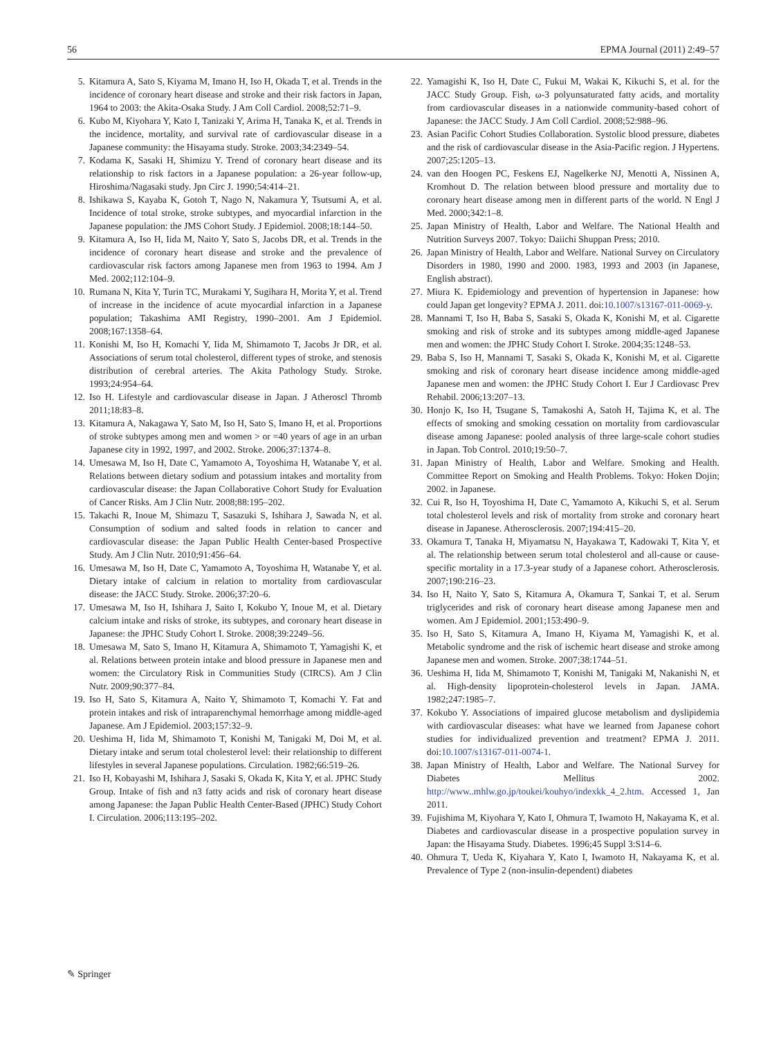56 EPMA Journal (2011) 2:49–57
5. Kitamura A, Sato S, Kiyama M, Imano H, Iso H, Okada T, et al. Trends in the incidence of coronary heart disease and stroke and their risk factors in Japan, 1964 to 2003: the Akita-Osaka Study. J Am Coll Cardiol. 2008;52:71–9.
6. Kubo M, Kiyohara Y, Kato I, Tanizaki Y, Arima H, Tanaka K, et al. Trends in the incidence, mortality, and survival rate of cardiovascular disease in a Japanese community: the Hisayama study. Stroke. 2003;34:2349–54.
7. Kodama K, Sasaki H, Shimizu Y. Trend of coronary heart disease and its relationship to risk factors in a Japanese population: a 26-year follow-up, Hiroshima/Nagasaki study. Jpn Circ J. 1990;54:414–21.
8. Ishikawa S, Kayaba K, Gotoh T, Nago N, Nakamura Y, Tsutsumi A, et al. Incidence of total stroke, stroke subtypes, and myocardial infarction in the Japanese population: the JMS Cohort Study. J Epidemiol. 2008;18:144–50.
9. Kitamura A, Iso H, Iida M, Naito Y, Sato S, Jacobs DR, et al. Trends in the incidence of coronary heart disease and stroke and the prevalence of cardiovascular risk factors among Japanese men from 1963 to 1994. Am J Med. 2002;112:104–9.
10. Rumana N, Kita Y, Turin TC, Murakami Y, Sugihara H, Morita Y, et al. Trend of increase in the incidence of acute myocardial infarction in a Japanese population; Takashima AMI Registry, 1990–2001. Am J Epidemiol. 2008;167:1358–64.
11. Konishi M, Iso H, Komachi Y, Iida M, Shimamoto T, Jacobs Jr DR, et al. Associations of serum total cholesterol, different types of stroke, and stenosis distribution of cerebral arteries. The Akita Pathology Study. Stroke. 1993;24:954–64.
12. Iso H. Lifestyle and cardiovascular disease in Japan. J Atheroscl Thromb 2011;18:83–8.
13. Kitamura A, Nakagawa Y, Sato M, Iso H, Sato S, Imano H, et al. Proportions of stroke subtypes among men and women > or =40 years of age in an urban Japanese city in 1992, 1997, and 2002. Stroke. 2006;37:1374–8.
14. Umesawa M, Iso H, Date C, Yamamoto A, Toyoshima H, Watanabe Y, et al. Relations between dietary sodium and potassium intakes and mortality from cardiovascular disease: the Japan Collaborative Cohort Study for Evaluation of Cancer Risks. Am J Clin Nutr. 2008;88:195–202.
15. Takachi R, Inoue M, Shimazu T, Sasazuki S, Ishihara J, Sawada N, et al. Consumption of sodium and salted foods in relation to cancer and cardiovascular disease: the Japan Public Health Center-based Prospective Study. Am J Clin Nutr. 2010;91:456–64.
16. Umesawa M, Iso H, Date C, Yamamoto A, Toyoshima H, Watanabe Y, et al. Dietary intake of calcium in relation to mortality from cardiovascular disease: the JACC Study. Stroke. 2006;37:20–6.
17. Umesawa M, Iso H, Ishihara J, Saito I, Kokubo Y, Inoue M, et al. Dietary calcium intake and risks of stroke, its subtypes, and coronary heart disease in Japanese: the JPHC Study Cohort I. Stroke. 2008;39:2249–56.
18. Umesawa M, Sato S, Imano H, Kitamura A, Shimamoto T, Yamagishi K, et al. Relations between protein intake and blood pressure in Japanese men and women: the Circulatory Risk in Communities Study (CIRCS). Am J Clin Nutr. 2009;90:377–84.
19. Iso H, Sato S, Kitamura A, Naito Y, Shimamoto T, Komachi Y. Fat and protein intakes and risk of intraparenchymal hemorrhage among middle-aged Japanese. Am J Epidemiol. 2003;157:32–9.
20. Ueshima H, Iida M, Shimamoto T, Konishi M, Tanigaki M, Doi M, et al. Dietary intake and serum total cholesterol level: their relationship to different lifestyles in several Japanese populations. Circulation. 1982;66:519–26.
21. Iso H, Kobayashi M, Ishihara J, Sasaki S, Okada K, Kita Y, et al. JPHC Study Group. Intake of fish and n3 fatty acids and risk of coronary heart disease among Japanese: the Japan Public Health Center-Based (JPHC) Study Cohort I. Circulation. 2006;113:195–202.
22. Yamagishi K, Iso H, Date C, Fukui M, Wakai K, Kikuchi S, et al. for the JACC Study Group. Fish, ω-3 polyunsaturated fatty acids, and mortality from cardiovascular diseases in a nationwide community-based cohort of Japanese: the JACC Study. J Am Coll Cardiol. 2008;52:988–96.
23. Asian Pacific Cohort Studies Collaboration. Systolic blood pressure, diabetes and the risk of cardiovascular disease in the Asia-Pacific region. J Hypertens. 2007;25:1205–13.
24. van den Hoogen PC, Feskens EJ, Nagelkerke NJ, Menotti A, Nissinen A, Kromhout D. The relation between blood pressure and mortality due to coronary heart disease among men in different parts of the world. N Engl J Med. 2000;342:1–8.
25. Japan Ministry of Health, Labor and Welfare. The National Health and Nutrition Surveys 2007. Tokyo: Daiichi Shuppan Press; 2010.
26. Japan Ministry of Health, Labor and Welfare. National Survey on Circulatory Disorders in 1980, 1990 and 2000. 1983, 1993 and 2003 (in Japanese, English abstract).
27. Miura K. Epidemiology and prevention of hypertension in Japanese: how could Japan get longevity? EPMA J. 2011. doi:10.1007/s13167-011-0069-y.
28. Mannami T, Iso H, Baba S, Sasaki S, Okada K, Konishi M, et al. Cigarette smoking and risk of stroke and its subtypes among middle-aged Japanese men and women: the JPHC Study Cohort I. Stroke. 2004;35:1248–53.
29. Baba S, Iso H, Mannami T, Sasaki S, Okada K, Konishi M, et al. Cigarette smoking and risk of coronary heart disease incidence among middle-aged Japanese men and women: the JPHC Study Cohort I. Eur J Cardiovasc Prev Rehabil. 2006;13:207–13.
30. Honjo K, Iso H, Tsugane S, Tamakoshi A, Satoh H, Tajima K, et al. The effects of smoking and smoking cessation on mortality from cardiovascular disease among Japanese: pooled analysis of three large-scale cohort studies in Japan. Tob Control. 2010;19:50–7.
31. Japan Ministry of Health, Labor and Welfare. Smoking and Health. Committee Report on Smoking and Health Problems. Tokyo: Hoken Dojin; 2002. in Japanese.
32. Cui R, Iso H, Toyoshima H, Date C, Yamamoto A, Kikuchi S, et al. Serum total cholesterol levels and risk of mortality from stroke and coronary heart disease in Japanese. Atherosclerosis. 2007;194:415–20.
33. Okamura T, Tanaka H, Miyamatsu N, Hayakawa T, Kadowaki T, Kita Y, et al. The relationship between serum total cholesterol and all-cause or cause-specific mortality in a 17.3-year study of a Japanese cohort. Atherosclerosis. 2007;190:216–23.
34. Iso H, Naito Y, Sato S, Kitamura A, Okamura T, Sankai T, et al. Serum triglycerides and risk of coronary heart disease among Japanese men and women. Am J Epidemiol. 2001;153:490–9.
35. Iso H, Sato S, Kitamura A, Imano H, Kiyama M, Yamagishi K, et al. Metabolic syndrome and the risk of ischemic heart disease and stroke among Japanese men and women. Stroke. 2007;38:1744–51.
36. Ueshima H, Iida M, Shimamoto T, Konishi M, Tanigaki M, Nakanishi N, et al. High-density lipoprotein-cholesterol levels in Japan. JAMA. 1982;247:1985–7.
37. Kokubo Y. Associations of impaired glucose metabolism and dyslipidemia with cardiovascular diseases: what have we learned from Japanese cohort studies for individualized prevention and treatment? EPMA J. 2011. doi:10.1007/s13167-011-0074-1.
38. Japan Ministry of Health, Labor and Welfare. The National Survey for Diabetes Mellitus 2002. http://www..mhlw.go.jp/toukei/kouhyo/indexkk_4_2.htm. Accessed 1, Jan 2011.
39. Fujishima M, Kiyohara Y, Kato I, Ohmura T, Iwamoto H, Nakayama K, et al. Diabetes and cardiovascular disease in a prospective population survey in Japan: the Hisayama Study. Diabetes. 1996;45 Suppl 3:S14–6.
40. Ohmura T, Ueda K, Kiyahara Y, Kato I, Iwamoto H, Nakayama K, et al. Prevalence of Type 2 (non-insulin-dependent) diabetes
✎ Springer